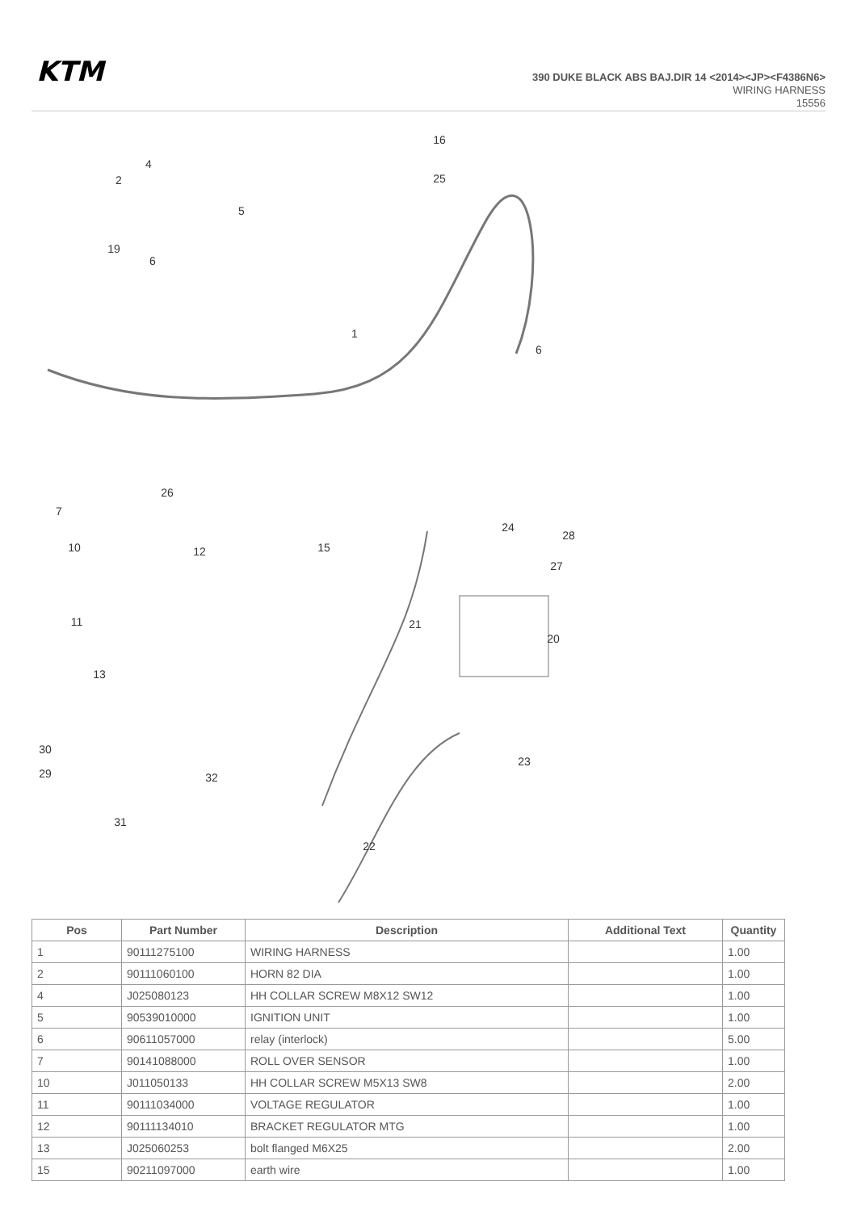KTM
390 DUKE BLACK ABS BAJ.DIR 14 <2014><JP><F4386N6>
WIRING HARNESS
15556
1
2
4
5
19
6
6
16
25
7
10
26
12
15
11
13
21
24
28
27
20
30
29
31
32
23
22
| Pos | Part Number | Description | Additional Text | Quantity |
| --- | --- | --- | --- | --- |
| 1 | 90111275100 | WIRING HARNESS | | 1.00 |
| 2 | 90111060100 | HORN 82 DIA | | 1.00 |
| 4 | J025080123 | HH COLLAR SCREW M8X12 SW12 | | 1.00 |
| 5 | 90539010000 | IGNITION UNIT | | 1.00 |
| 6 | 90611057000 | relay (interlock) | | 5.00 |
| 7 | 90141088000 | ROLL OVER SENSOR | | 1.00 |
| 10 | J011050133 | HH COLLAR SCREW M5X13 SW8 | | 2.00 |
| 11 | 90111034000 | VOLTAGE REGULATOR | | 1.00 |
| 12 | 90111134010 | BRACKET REGULATOR MTG | | 1.00 |
| 13 | J025060253 | bolt flanged M6X25 | | 2.00 |
| 15 | 90211097000 | earth wire | | 1.00 |